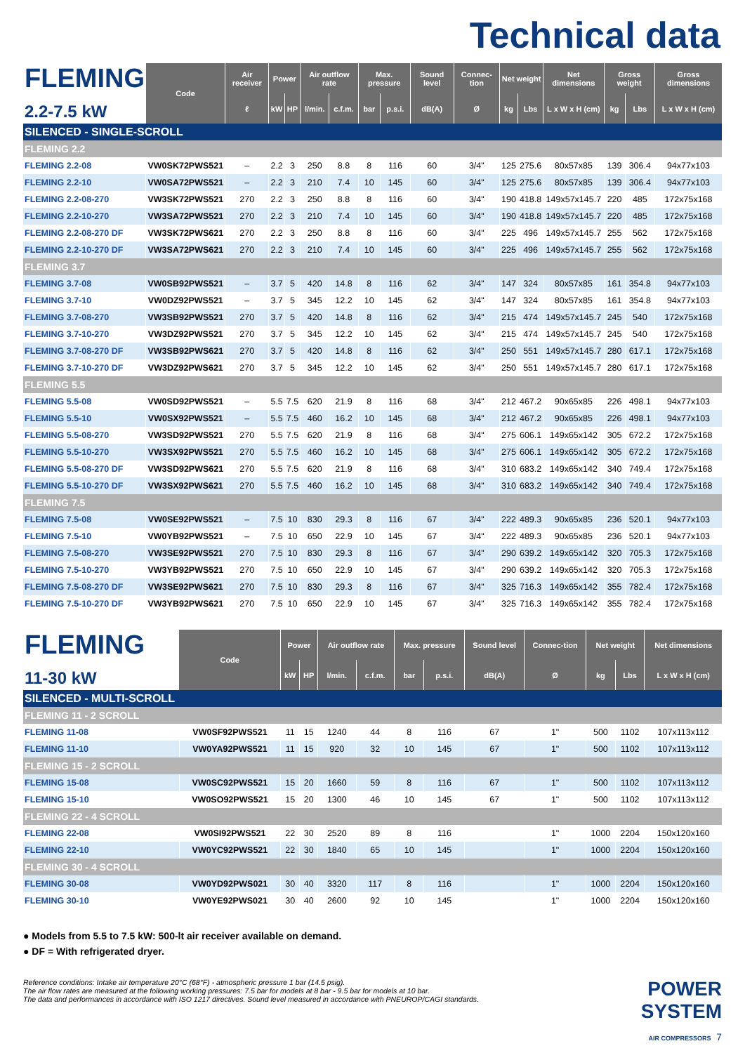Technical data
| FLEMING 2.2-7.5 kW | Code | Air receiver | Power | | Air outflow rate | | Max. pressure | | Sound level | Connec-tion | Net weight | | Net dimensions | Gross weight | | Gross dimensions |
| | | ℓ | kW | HP | l/min. | c.f.m. | bar | p.s.i. | dB(A) | Ø | kg | Lbs | L x W x H (cm) | kg | Lbs | L x W x H (cm) |
| SILENCED - SINGLE-SCROLL | | | | | | | | | | | | | | | | |
| FLEMING 2.2 | | | | | | | | | | | | | | | | |
| FLEMING 2.2-08 | VW0SK72PWS521 | – | 2.2 | 3 | 250 | 8.8 | 8 | 116 | 60 | 3/4" | 125 | 275.6 | 80x57x85 | 139 | 306.4 | 94x77x103 |
| FLEMING 2.2-10 | VW0SA72PWS521 | – | 2.2 | 3 | 210 | 7.4 | 10 | 145 | 60 | 3/4" | 125 | 275.6 | 80x57x85 | 139 | 306.4 | 94x77x103 |
| FLEMING 2.2-08-270 | VW3SK72PWS521 | 270 | 2.2 | 3 | 250 | 8.8 | 8 | 116 | 60 | 3/4" | 190 | 418.8 | 149x57x145.7 | 220 | 485 | 172x75x168 |
| FLEMING 2.2-10-270 | VW3SA72PWS521 | 270 | 2.2 | 3 | 210 | 7.4 | 10 | 145 | 60 | 3/4" | 190 | 418.8 | 149x57x145.7 | 220 | 485 | 172x75x168 |
| FLEMING 2.2-08-270 DF | VW3SK72PWS621 | 270 | 2.2 | 3 | 250 | 8.8 | 8 | 116 | 60 | 3/4" | 225 | 496 | 149x57x145.7 | 255 | 562 | 172x75x168 |
| FLEMING 2.2-10-270 DF | VW3SA72PWS621 | 270 | 2.2 | 3 | 210 | 7.4 | 10 | 145 | 60 | 3/4" | 225 | 496 | 149x57x145.7 | 255 | 562 | 172x75x168 |
| FLEMING 3.7 | | | | | | | | | | | | | | | | |
| FLEMING 3.7-08 | VW0SB92PWS521 | – | 3.7 | 5 | 420 | 14.8 | 8 | 116 | 62 | 3/4" | 147 | 324 | 80x57x85 | 161 | 354.8 | 94x77x103 |
| FLEMING 3.7-10 | VW0DZ92PWS521 | – | 3.7 | 5 | 345 | 12.2 | 10 | 145 | 62 | 3/4" | 147 | 324 | 80x57x85 | 161 | 354.8 | 94x77x103 |
| FLEMING 3.7-08-270 | VW3SB92PWS521 | 270 | 3.7 | 5 | 420 | 14.8 | 8 | 116 | 62 | 3/4" | 215 | 474 | 149x57x145.7 | 245 | 540 | 172x75x168 |
| FLEMING 3.7-10-270 | VW3DZ92PWS521 | 270 | 3.7 | 5 | 345 | 12.2 | 10 | 145 | 62 | 3/4" | 215 | 474 | 149x57x145.7 | 245 | 540 | 172x75x168 |
| FLEMING 3.7-08-270 DF | VW3SB92PWS621 | 270 | 3.7 | 5 | 420 | 14.8 | 8 | 116 | 62 | 3/4" | 250 | 551 | 149x57x145.7 | 280 | 617.1 | 172x75x168 |
| FLEMING 3.7-10-270 DF | VW3DZ92PWS621 | 270 | 3.7 | 5 | 345 | 12.2 | 10 | 145 | 62 | 3/4" | 250 | 551 | 149x57x145.7 | 280 | 617.1 | 172x75x168 |
| FLEMING 5.5 | | | | | | | | | | | | | | | | |
| FLEMING 5.5-08 | VW0SD92PWS521 | – | 5.5 | 7.5 | 620 | 21.9 | 8 | 116 | 68 | 3/4" | 212 | 467.2 | 90x65x85 | 226 | 498.1 | 94x77x103 |
| FLEMING 5.5-10 | VW0SX92PWS521 | – | 5.5 | 7.5 | 460 | 16.2 | 10 | 145 | 68 | 3/4" | 212 | 467.2 | 90x65x85 | 226 | 498.1 | 94x77x103 |
| FLEMING 5.5-08-270 | VW3SD92PWS521 | 270 | 5.5 | 7.5 | 620 | 21.9 | 8 | 116 | 68 | 3/4" | 275 | 606.1 | 149x65x142 | 305 | 672.2 | 172x75x168 |
| FLEMING 5.5-10-270 | VW3SX92PWS521 | 270 | 5.5 | 7.5 | 460 | 16.2 | 10 | 145 | 68 | 3/4" | 275 | 606.1 | 149x65x142 | 305 | 672.2 | 172x75x168 |
| FLEMING 5.5-08-270 DF | VW3SD92PWS621 | 270 | 5.5 | 7.5 | 620 | 21.9 | 8 | 116 | 68 | 3/4" | 310 | 683.2 | 149x65x142 | 340 | 749.4 | 172x75x168 |
| FLEMING 5.5-10-270 DF | VW3SX92PWS621 | 270 | 5.5 | 7.5 | 460 | 16.2 | 10 | 145 | 68 | 3/4" | 310 | 683.2 | 149x65x142 | 340 | 749.4 | 172x75x168 |
| FLEMING 7.5 | | | | | | | | | | | | | | | | |
| FLEMING 7.5-08 | VW0SE92PWS521 | – | 7.5 | 10 | 830 | 29.3 | 8 | 116 | 67 | 3/4" | 222 | 489.3 | 90x65x85 | 236 | 520.1 | 94x77x103 |
| FLEMING 7.5-10 | VW0YB92PWS521 | – | 7.5 | 10 | 650 | 22.9 | 10 | 145 | 67 | 3/4" | 222 | 489.3 | 90x65x85 | 236 | 520.1 | 94x77x103 |
| FLEMING 7.5-08-270 | VW3SE92PWS521 | 270 | 7.5 | 10 | 830 | 29.3 | 8 | 116 | 67 | 3/4" | 290 | 639.2 | 149x65x142 | 320 | 705.3 | 172x75x168 |
| FLEMING 7.5-10-270 | VW3YB92PWS521 | 270 | 7.5 | 10 | 650 | 22.9 | 10 | 145 | 67 | 3/4" | 290 | 639.2 | 149x65x142 | 320 | 705.3 | 172x75x168 |
| FLEMING 7.5-08-270 DF | VW3SE92PWS621 | 270 | 7.5 | 10 | 830 | 29.3 | 8 | 116 | 67 | 3/4" | 325 | 716.3 | 149x65x142 | 355 | 782.4 | 172x75x168 |
| FLEMING 7.5-10-270 DF | VW3YB92PWS621 | 270 | 7.5 | 10 | 650 | 22.9 | 10 | 145 | 67 | 3/4" | 325 | 716.3 | 149x65x142 | 355 | 782.4 | 172x75x168 |
| FLEMING 11-30 kW | Code | Power | | Air outflow rate | | Max. pressure | | Sound level | Connec-tion | Net weight | | Net dimensions |
| | | kW | HP | l/min. | c.f.m. | bar | p.s.i. | dB(A) | Ø | kg | Lbs | L x W x H (cm) |
| SILENCED - MULTI-SCROLL | | | | | | | | | | | | |
| FLEMING 11 - 2 SCROLL | | | | | | | | | | | | |
| FLEMING 11-08 | VW0SF92PWS521 | 11 | 15 | 1240 | 44 | 8 | 116 | 67 | 1" | 500 | 1102 | 107x113x112 |
| FLEMING 11-10 | VW0YA92PWS521 | 11 | 15 | 920 | 32 | 10 | 145 | 67 | 1" | 500 | 1102 | 107x113x112 |
| FLEMING 15 - 2 SCROLL | | | | | | | | | | | | |
| FLEMING 15-08 | VW0SC92PWS521 | 15 | 20 | 1660 | 59 | 8 | 116 | 67 | 1" | 500 | 1102 | 107x113x112 |
| FLEMING 15-10 | VW0SO92PWS521 | 15 | 20 | 1300 | 46 | 10 | 145 | 67 | 1" | 500 | 1102 | 107x113x112 |
| FLEMING 22 - 4 SCROLL | | | | | | | | | | | | |
| FLEMING 22-08 | VW0SI92PWS521 | 22 | 30 | 2520 | 89 | 8 | 116 | | 1" | 1000 | 2204 | 150x120x160 |
| FLEMING 22-10 | VW0YC92PWS521 | 22 | 30 | 1840 | 65 | 10 | 145 | | 1" | 1000 | 2204 | 150x120x160 |
| FLEMING 30 - 4 SCROLL | | | | | | | | | | | | |
| FLEMING 30-08 | VW0YD92PWS021 | 30 | 40 | 3320 | 117 | 8 | 116 | | 1" | 1000 | 2204 | 150x120x160 |
| FLEMING 30-10 | VW0YE92PWS021 | 30 | 40 | 2600 | 92 | 10 | 145 | | 1" | 1000 | 2204 | 150x120x160 |
● Models from 5.5 to 7.5 kW: 500-lt air receiver available on demand.
● DF = With refrigerated dryer.
Reference conditions: Intake air temperature 20°C (68°F) - atmospheric pressure 1 bar (14.5 psig).
The air flow rates are measured at the following working pressures: 7.5 bar for models at 8 bar - 9.5 bar for models at 10 bar.
The data and performances in accordance with ISO 1217 directives. Sound level measured in accordance with PNEUROP/CAGI standards.
POWER
SYSTEM
AIR COMPRESSORS 7